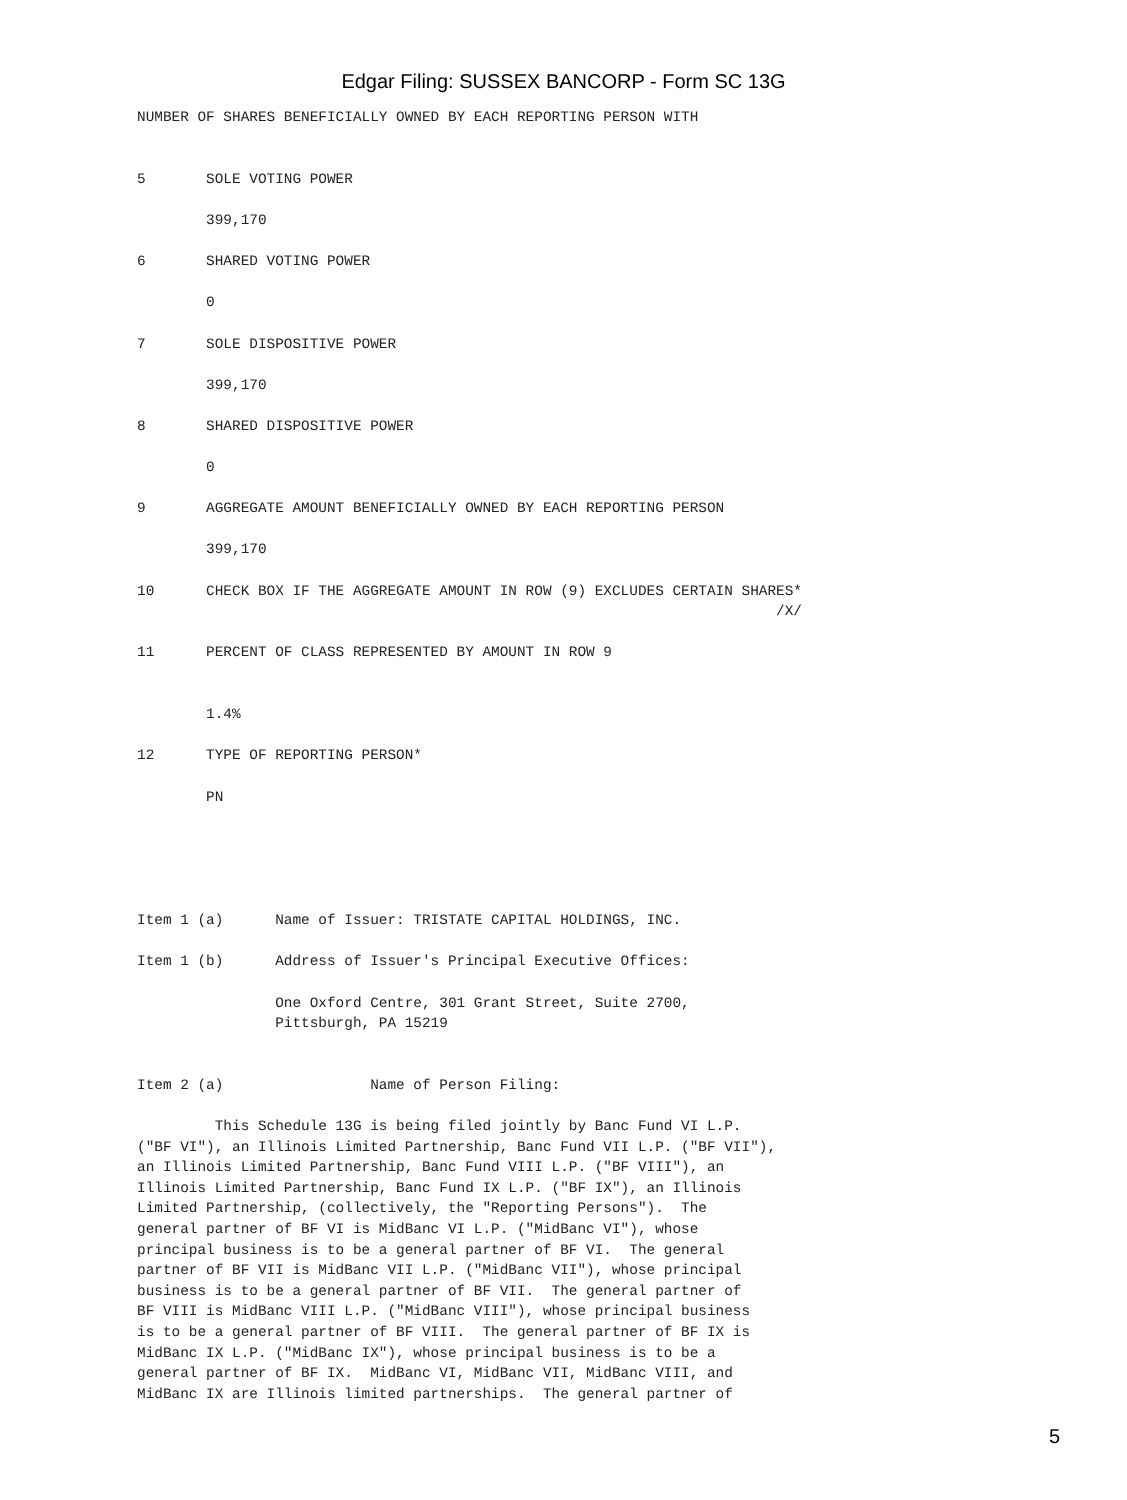Edgar Filing: SUSSEX BANCORP - Form SC 13G
NUMBER OF SHARES BENEFICIALLY OWNED BY EACH REPORTING PERSON WITH


5       SOLE VOTING POWER

        399,170

6       SHARED VOTING POWER

        0

7       SOLE DISPOSITIVE POWER

        399,170

8       SHARED DISPOSITIVE POWER

        0

9       AGGREGATE AMOUNT BENEFICIALLY OWNED BY EACH REPORTING PERSON

        399,170

10      CHECK BOX IF THE AGGREGATE AMOUNT IN ROW (9) EXCLUDES CERTAIN SHARES*
                                                                          /X/

11      PERCENT OF CLASS REPRESENTED BY AMOUNT IN ROW 9


        1.4%

12      TYPE OF REPORTING PERSON*

        PN





Item 1 (a)      Name of Issuer: TRISTATE CAPITAL HOLDINGS, INC.

Item 1 (b)      Address of Issuer's Principal Executive Offices:

                One Oxford Centre, 301 Grant Street, Suite 2700,
                Pittsburgh, PA 15219


Item 2 (a)                 Name of Person Filing:

         This Schedule 13G is being filed jointly by Banc Fund VI L.P.
("BF VI"), an Illinois Limited Partnership, Banc Fund VII L.P. ("BF VII"),
an Illinois Limited Partnership, Banc Fund VIII L.P. ("BF VIII"), an
Illinois Limited Partnership, Banc Fund IX L.P. ("BF IX"), an Illinois
Limited Partnership, (collectively, the "Reporting Persons").  The
general partner of BF VI is MidBanc VI L.P. ("MidBanc VI"), whose
principal business is to be a general partner of BF VI.  The general
partner of BF VII is MidBanc VII L.P. ("MidBanc VII"), whose principal
business is to be a general partner of BF VII.  The general partner of
BF VIII is MidBanc VIII L.P. ("MidBanc VIII"), whose principal business
is to be a general partner of BF VIII.  The general partner of BF IX is
MidBanc IX L.P. ("MidBanc IX"), whose principal business is to be a
general partner of BF IX.  MidBanc VI, MidBanc VII, MidBanc VIII, and
MidBanc IX are Illinois limited partnerships.  The general partner of
5